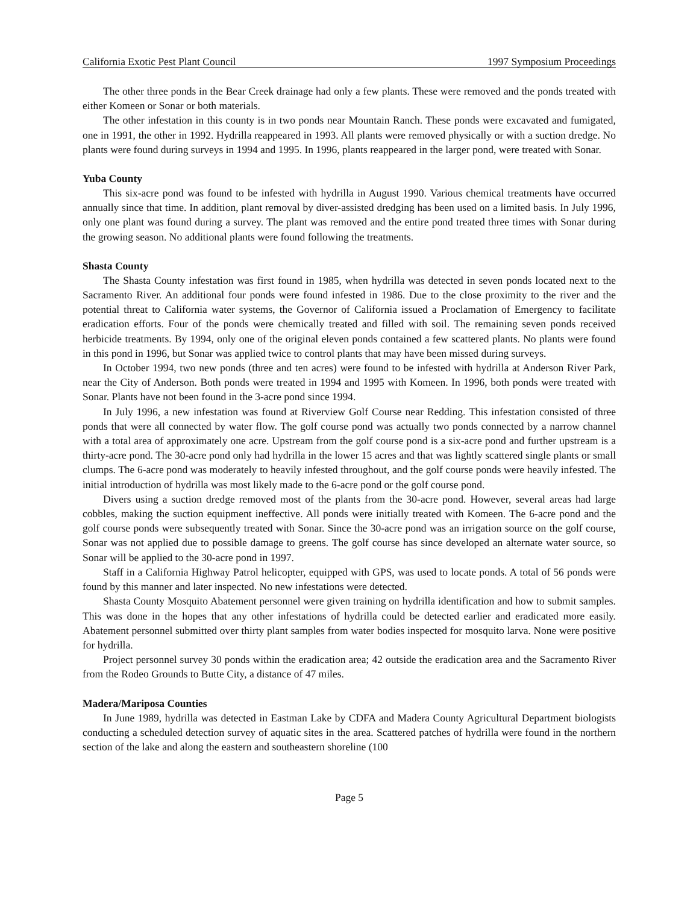California Exotic Pest Plant Council 1997 Symposium Proceedings
The other three ponds in the Bear Creek drainage had only a few plants. These were removed and the ponds treated with either Komeen or Sonar or both materials.
The other infestation in this county is in two ponds near Mountain Ranch. These ponds were excavated and fumigated, one in 1991, the other in 1992. Hydrilla reappeared in 1993. All plants were removed physically or with a suction dredge. No plants were found during surveys in 1994 and 1995. In 1996, plants reappeared in the larger pond, were treated with Sonar.
Yuba County
This six-acre pond was found to be infested with hydrilla in August 1990. Various chemical treatments have occurred annually since that time. In addition, plant removal by diver-assisted dredging has been used on a limited basis. In July 1996, only one plant was found during a survey. The plant was removed and the entire pond treated three times with Sonar during the growing season. No additional plants were found following the treatments.
Shasta County
The Shasta County infestation was first found in 1985, when hydrilla was detected in seven ponds located next to the Sacramento River. An additional four ponds were found infested in 1986. Due to the close proximity to the river and the potential threat to California water systems, the Governor of California issued a Proclamation of Emergency to facilitate eradication efforts. Four of the ponds were chemically treated and filled with soil. The remaining seven ponds received herbicide treatments. By 1994, only one of the original eleven ponds contained a few scattered plants. No plants were found in this pond in 1996, but Sonar was applied twice to control plants that may have been missed during surveys.
In October 1994, two new ponds (three and ten acres) were found to be infested with hydrilla at Anderson River Park, near the City of Anderson. Both ponds were treated in 1994 and 1995 with Komeen. In 1996, both ponds were treated with Sonar. Plants have not been found in the 3-acre pond since 1994.
In July 1996, a new infestation was found at Riverview Golf Course near Redding. This infestation consisted of three ponds that were all connected by water flow. The golf course pond was actually two ponds connected by a narrow channel with a total area of approximately one acre. Upstream from the golf course pond is a six-acre pond and further upstream is a thirty-acre pond. The 30-acre pond only had hydrilla in the lower 15 acres and that was lightly scattered single plants or small clumps. The 6-acre pond was moderately to heavily infested throughout, and the golf course ponds were heavily infested. The initial introduction of hydrilla was most likely made to the 6-acre pond or the golf course pond.
Divers using a suction dredge removed most of the plants from the 30-acre pond. However, several areas had large cobbles, making the suction equipment ineffective. All ponds were initially treated with Komeen. The 6-acre pond and the golf course ponds were subsequently treated with Sonar. Since the 30-acre pond was an irrigation source on the golf course, Sonar was not applied due to possible damage to greens. The golf course has since developed an alternate water source, so Sonar will be applied to the 30-acre pond in 1997.
Staff in a California Highway Patrol helicopter, equipped with GPS, was used to locate ponds. A total of 56 ponds were found by this manner and later inspected. No new infestations were detected.
Shasta County Mosquito Abatement personnel were given training on hydrilla identification and how to submit samples. This was done in the hopes that any other infestations of hydrilla could be detected earlier and eradicated more easily. Abatement personnel submitted over thirty plant samples from water bodies inspected for mosquito larva. None were positive for hydrilla.
Project personnel survey 30 ponds within the eradication area; 42 outside the eradication area and the Sacramento River from the Rodeo Grounds to Butte City, a distance of 47 miles.
Madera/Mariposa Counties
In June 1989, hydrilla was detected in Eastman Lake by CDFA and Madera County Agricultural Department biologists conducting a scheduled detection survey of aquatic sites in the area. Scattered patches of hydrilla were found in the northern section of the lake and along the eastern and southeastern shoreline (100
Page 5